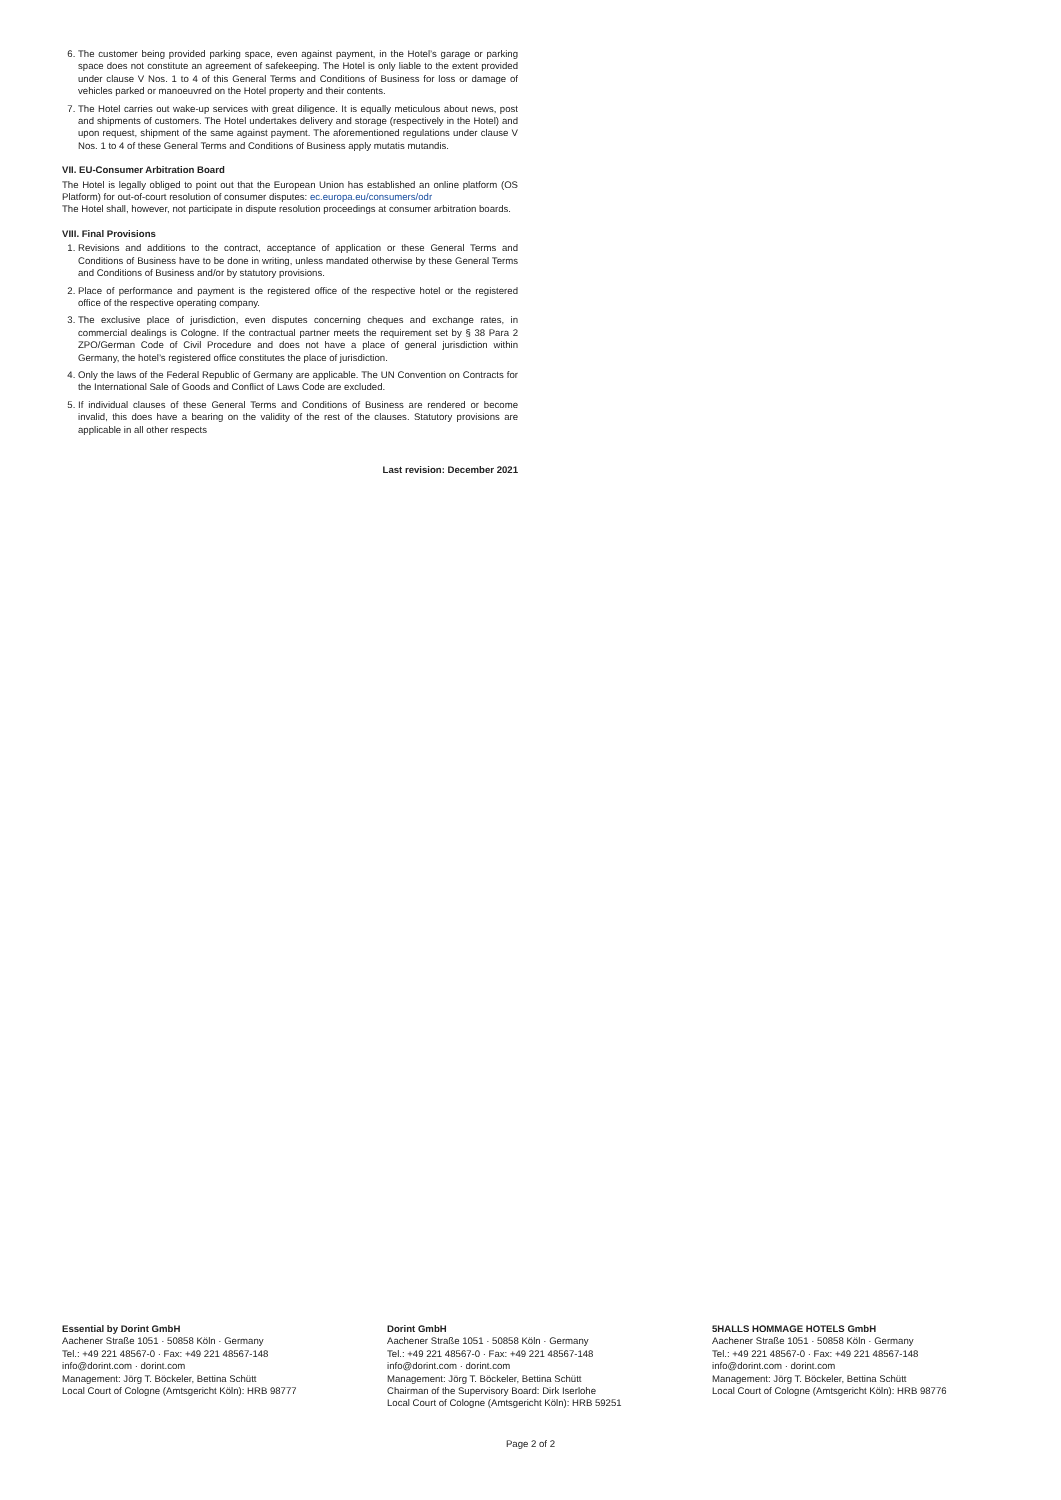6. The customer being provided parking space, even against payment, in the Hotel’s garage or parking space does not constitute an agreement of safekeeping. The Hotel is only liable to the extent provided under clause V Nos. 1 to 4 of this General Terms and Conditions of Business for loss or damage of vehicles parked or manoeuvred on the Hotel property and their contents.
7. The Hotel carries out wake-up services with great diligence. It is equally meticulous about news, post and shipments of customers. The Hotel undertakes delivery and storage (respectively in the Hotel) and upon request, shipment of the same against payment. The aforementioned regulations under clause V Nos. 1 to 4 of these General Terms and Conditions of Business apply mutatis mutandis.
VII. EU-Consumer Arbitration Board
The Hotel is legally obliged to point out that the European Union has established an online platform (OS Platform) for out-of-court resolution of consumer disputes: ec.europa.eu/consumers/odr
The Hotel shall, however, not participate in dispute resolution proceedings at consumer arbitration boards.
VIII. Final Provisions
1. Revisions and additions to the contract, acceptance of application or these General Terms and Conditions of Business have to be done in writing, unless mandated otherwise by these General Terms and Conditions of Business and/or by statutory provisions.
2. Place of performance and payment is the registered office of the respective hotel or the registered office of the respective operating company.
3. The exclusive place of jurisdiction, even disputes concerning cheques and exchange rates, in commercial dealings is Cologne. If the contractual partner meets the requirement set by § 38 Para 2 ZPO/German Code of Civil Procedure and does not have a place of general jurisdiction within Germany, the hotel’s registered office constitutes the place of jurisdiction.
4. Only the laws of the Federal Republic of Germany are applicable. The UN Convention on Contracts for the International Sale of Goods and Conflict of Laws Code are excluded.
5. If individual clauses of these General Terms and Conditions of Business are rendered or become invalid, this does have a bearing on the validity of the rest of the clauses. Statutory provisions are applicable in all other respects
Last revision: December 2021
Essential by Dorint GmbH
Aachener Straße 1051 · 50858 Köln · Germany
Tel.: +49 221 48567-0 · Fax: +49 221 48567-148
info@dorint.com · dorint.com
Management: Jörg T. Böckeler, Bettina Schütt
Local Court of Cologne (Amtsgericht Köln): HRB 98777
Dorint GmbH
Aachener Straße 1051 · 50858 Köln · Germany
Tel.: +49 221 48567-0 · Fax: +49 221 48567-148
info@dorint.com · dorint.com
Management: Jörg T. Böckeler, Bettina Schütt
Chairman of the Supervisory Board: Dirk Iserlohe
Local Court of Cologne (Amtsgericht Köln): HRB 59251
5HALLS HOMMAGE HOTELS GmbH
Aachener Straße 1051 · 50858 Köln · Germany
Tel.: +49 221 48567-0 · Fax: +49 221 48567-148
info@dorint.com · dorint.com
Management: Jörg T. Böckeler, Bettina Schütt
Local Court of Cologne (Amtsgericht Köln): HRB 98776
Page 2 of 2